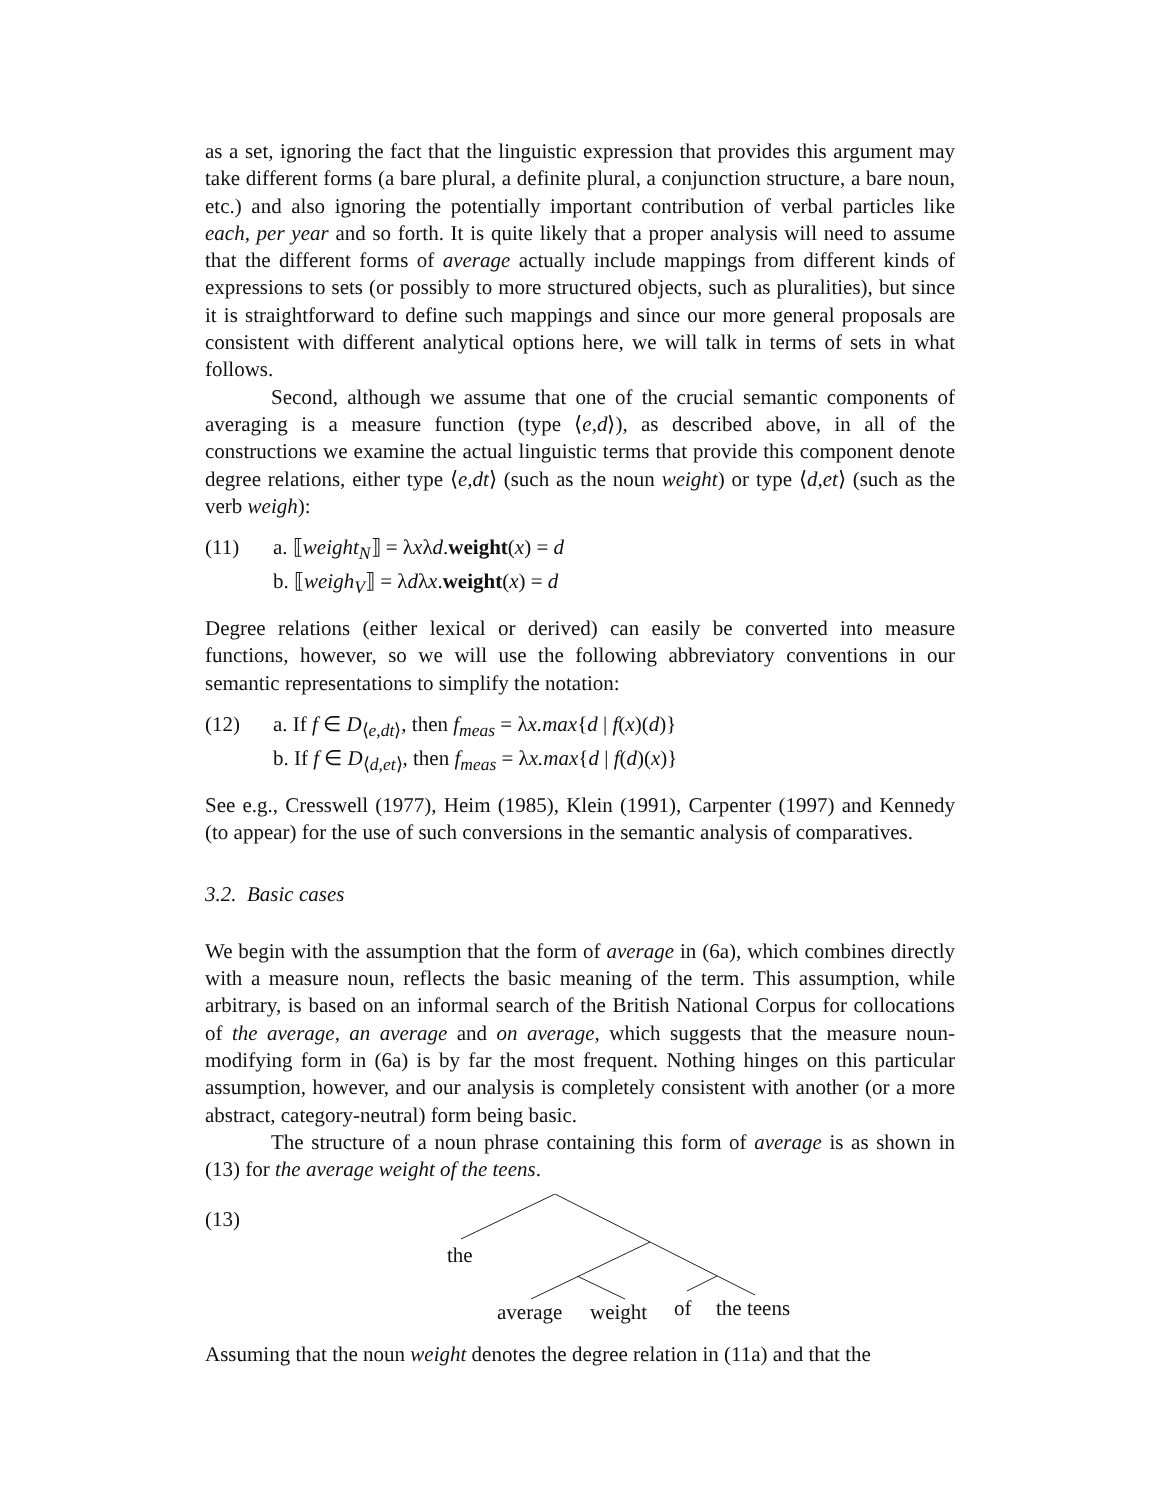as a set, ignoring the fact that the linguistic expression that provides this argument may take different forms (a bare plural, a definite plural, a conjunction structure, a bare noun, etc.) and also ignoring the potentially important contribution of verbal particles like each, per year and so forth. It is quite likely that a proper analysis will need to assume that the different forms of average actually include mappings from different kinds of expressions to sets (or possibly to more structured objects, such as pluralities), but since it is straightforward to define such mappings and since our more general proposals are consistent with different analytical options here, we will talk in terms of sets in what follows.
Second, although we assume that one of the crucial semantic components of averaging is a measure function (type ⟨e,d⟩), as described above, in all of the constructions we examine the actual linguistic terms that provide this component denote degree relations, either type ⟨e,dt⟩ (such as the noun weight) or type ⟨d,et⟩ (such as the verb weigh):
(11) a. ⟦weight<sub>N</sub>⟧ = λxλd.weight(x) = d
b. ⟦weigh<sub>V</sub>⟧ = λdλx.weight(x) = d
Degree relations (either lexical or derived) can easily be converted into measure functions, however, so we will use the following abbreviatory conventions in our semantic representations to simplify the notation:
(12) a. If f ∈ D<sub>⟨e,dt⟩</sub>, then f<sub>meas</sub> = λx.max{d | f(x)(d)}
b. If f ∈ D<sub>⟨d,et⟩</sub>, then f<sub>meas</sub> = λx.max{d | f(d)(x)}
See e.g., Cresswell (1977), Heim (1985), Klein (1991), Carpenter (1997) and Kennedy (to appear) for the use of such conversions in the semantic analysis of comparatives.
3.2. Basic cases
We begin with the assumption that the form of average in (6a), which combines directly with a measure noun, reflects the basic meaning of the term. This assumption, while arbitrary, is based on an informal search of the British National Corpus for collocations of the average, an average and on average, which suggests that the measure noun-modifying form in (6a) is by far the most frequent. Nothing hinges on this particular assumption, however, and our analysis is completely consistent with another (or a more abstract, category-neutral) form being basic.
The structure of a noun phrase containing this form of average is as shown in (13) for the average weight of the teens.
(13)
the
average weight of the teens
Assuming that the noun weight denotes the degree relation in (11a) and that the